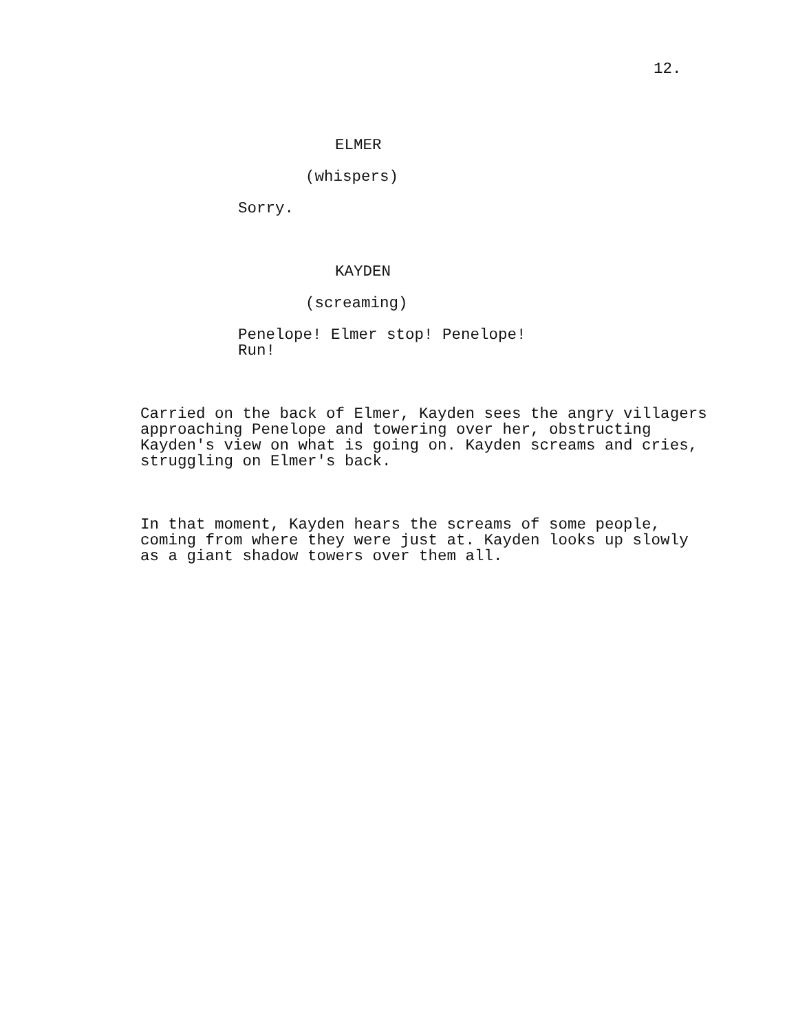12.
ELMER
(whispers)
Sorry.
KAYDEN
(screaming)
Penelope! Elmer stop! Penelope! Run!
Carried on the back of Elmer, Kayden sees the angry villagers approaching Penelope and towering over her, obstructing Kayden's view on what is going on. Kayden screams and cries, struggling on Elmer's back.
In that moment, Kayden hears the screams of some people, coming from where they were just at. Kayden looks up slowly as a giant shadow towers over them all.